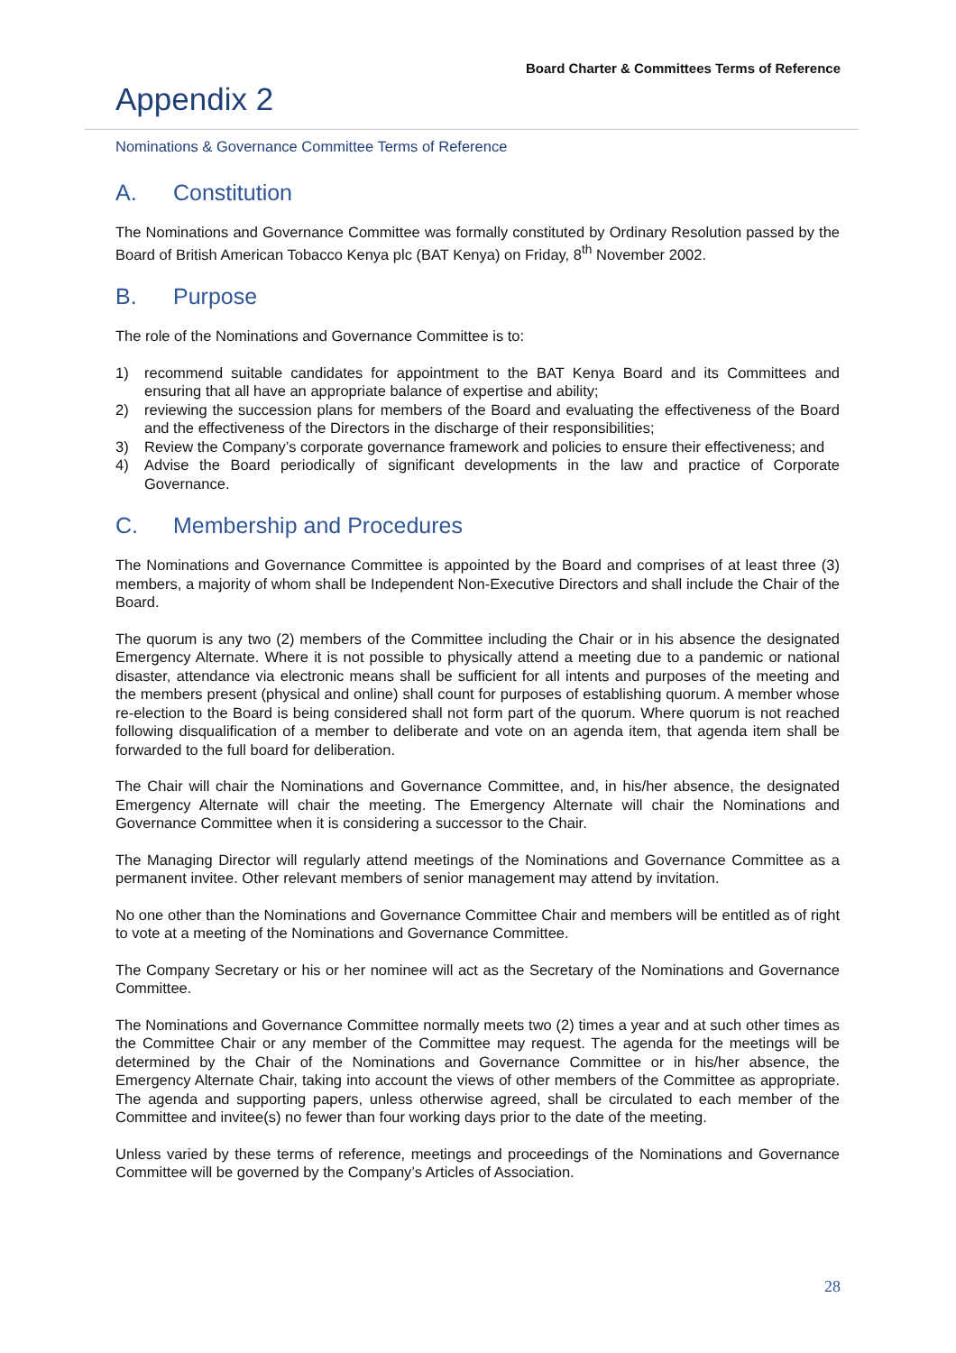Board Charter & Committees Terms of Reference
Appendix 2
Nominations & Governance Committee Terms of Reference
A. Constitution
The Nominations and Governance Committee was formally constituted by Ordinary Resolution passed by the Board of British American Tobacco Kenya plc (BAT Kenya) on Friday, 8<sup>th</sup> November 2002.
B. Purpose
The role of the Nominations and Governance Committee is to:
1) recommend suitable candidates for appointment to the BAT Kenya Board and its Committees and ensuring that all have an appropriate balance of expertise and ability;
2) reviewing the succession plans for members of the Board and evaluating the effectiveness of the Board and the effectiveness of the Directors in the discharge of their responsibilities;
3) Review the Company’s corporate governance framework and policies to ensure their effectiveness; and
4) Advise the Board periodically of significant developments in the law and practice of Corporate Governance.
C. Membership and Procedures
The Nominations and Governance Committee is appointed by the Board and comprises of at least three (3) members, a majority of whom shall be Independent Non-Executive Directors and shall include the Chair of the Board.
The quorum is any two (2) members of the Committee including the Chair or in his absence the designated Emergency Alternate. Where it is not possible to physically attend a meeting due to a pandemic or national disaster, attendance via electronic means shall be sufficient for all intents and purposes of the meeting and the members present (physical and online) shall count for purposes of establishing quorum. A member whose re-election to the Board is being considered shall not form part of the quorum. Where quorum is not reached following disqualification of a member to deliberate and vote on an agenda item, that agenda item shall be forwarded to the full board for deliberation.
The Chair will chair the Nominations and Governance Committee, and, in his/her absence, the designated Emergency Alternate will chair the meeting. The Emergency Alternate will chair the Nominations and Governance Committee when it is considering a successor to the Chair.
The Managing Director will regularly attend meetings of the Nominations and Governance Committee as a permanent invitee. Other relevant members of senior management may attend by invitation.
No one other than the Nominations and Governance Committee Chair and members will be entitled as of right to vote at a meeting of the Nominations and Governance Committee.
The Company Secretary or his or her nominee will act as the Secretary of the Nominations and Governance Committee.
The Nominations and Governance Committee normally meets two (2) times a year and at such other times as the Committee Chair or any member of the Committee may request. The agenda for the meetings will be determined by the Chair of the Nominations and Governance Committee or in his/her absence, the Emergency Alternate Chair, taking into account the views of other members of the Committee as appropriate. The agenda and supporting papers, unless otherwise agreed, shall be circulated to each member of the Committee and invitee(s) no fewer than four working days prior to the date of the meeting.
Unless varied by these terms of reference, meetings and proceedings of the Nominations and Governance Committee will be governed by the Company’s Articles of Association.
28